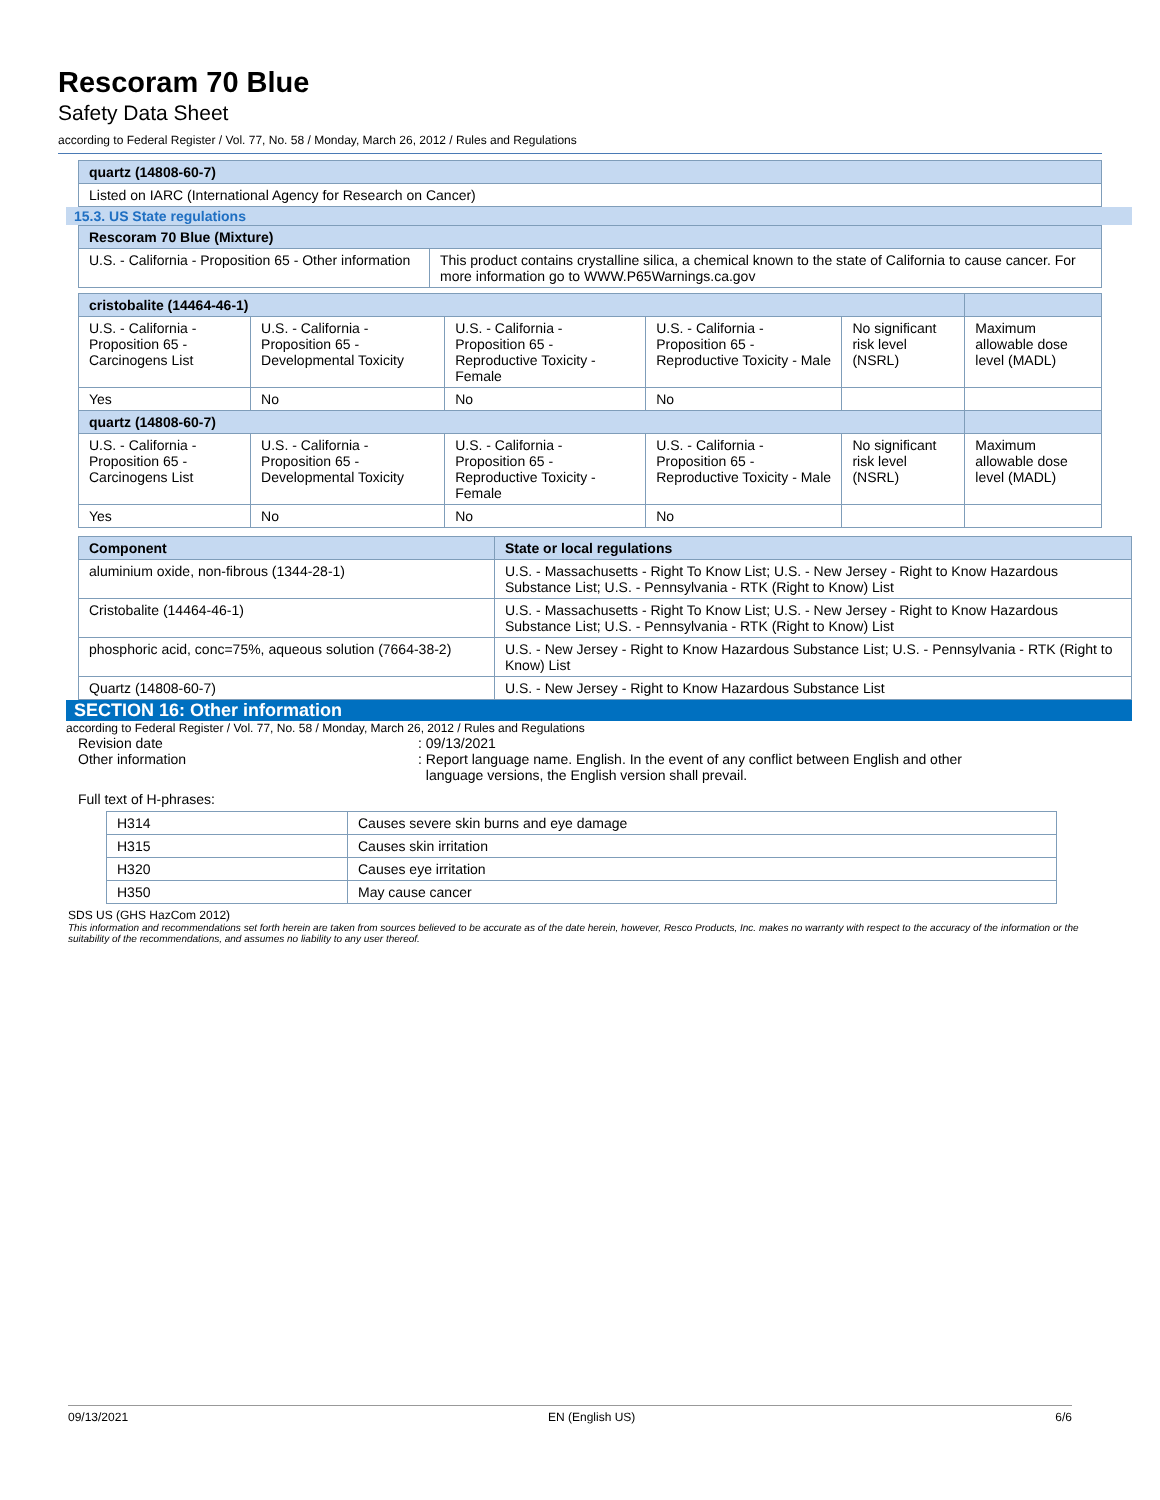Rescoram 70 Blue
Safety Data Sheet
according to Federal Register / Vol. 77, No. 58 / Monday, March 26, 2012 / Rules and Regulations
| quartz (14808-60-7) |
| Listed on IARC (International Agency for Research on Cancer) |
15.3. US State regulations
| Rescoram 70 Blue (Mixture) | |
| U.S. - California - Proposition 65 - Other information | This product contains crystalline silica, a chemical known to the state of California to cause cancer. For more information go to WWW.P65Warnings.ca.gov |
| cristobalite (14464-46-1) | | | | | |
| U.S. - California - Proposition 65 - Carcinogens List | U.S. - California - Proposition 65 - Developmental Toxicity | U.S. - California - Proposition 65 - Reproductive Toxicity - Female | U.S. - California - Proposition 65 - Reproductive Toxicity - Male | No significant risk level (NSRL) | Maximum allowable dose level (MADL) |
| Yes | No | No | No | | |
| quartz (14808-60-7) | | | | | |
| U.S. - California - Proposition 65 - Carcinogens List | U.S. - California - Proposition 65 - Developmental Toxicity | U.S. - California - Proposition 65 - Reproductive Toxicity - Female | U.S. - California - Proposition 65 - Reproductive Toxicity - Male | No significant risk level (NSRL) | Maximum allowable dose level (MADL) |
| Yes | No | No | No | | |
| Component | State or local regulations |
| --- | --- |
| aluminium oxide, non-fibrous (1344-28-1) | U.S. - Massachusetts - Right To Know List; U.S. - New Jersey - Right to Know Hazardous Substance List; U.S. - Pennsylvania - RTK (Right to Know) List |
| Cristobalite (14464-46-1) | U.S. - Massachusetts - Right To Know List; U.S. - New Jersey - Right to Know Hazardous Substance List; U.S. - Pennsylvania - RTK (Right to Know) List |
| phosphoric acid, conc=75%, aqueous solution (7664-38-2) | U.S. - New Jersey - Right to Know Hazardous Substance List; U.S. - Pennsylvania - RTK (Right to Know) List |
| Quartz (14808-60-7) | U.S. - New Jersey - Right to Know Hazardous Substance List |
SECTION 16: Other information
according to Federal Register / Vol. 77, No. 58 / Monday, March 26, 2012 / Rules and Regulations
Revision date : 09/13/2021
Other information : Report language name. English. In the event of any conflict between English and other
language versions, the English version shall prevail.
Full text of H-phrases:
| H314 | Causes severe skin burns and eye damage |
| H315 | Causes skin irritation |
| H320 | Causes eye irritation |
| H350 | May cause cancer |
SDS US (GHS HazCom 2012)
This information and recommendations set forth herein are taken from sources believed to be accurate as of the date herein, however, Resco Products, Inc. makes no warranty with respect to the accuracy of the information or the suitability of the recommendations, and assumes no liability to any user thereof.
09/13/2021 EN (English US) 6/6